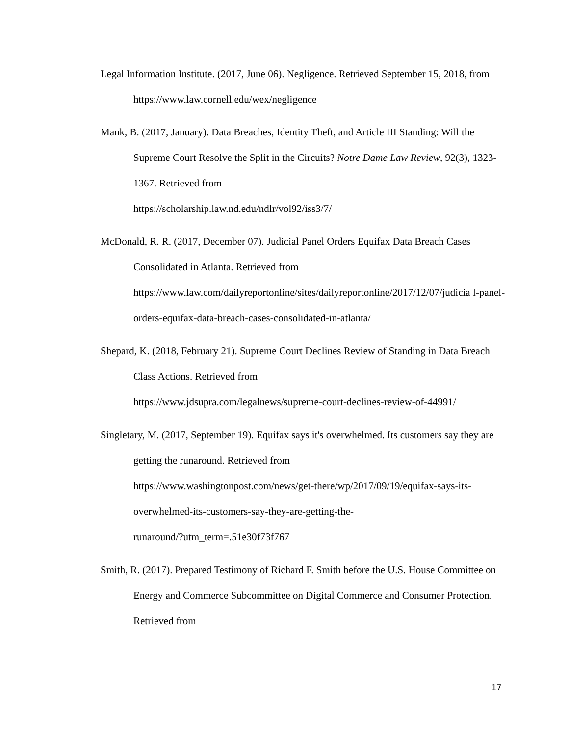Legal Information Institute. (2017, June 06). Negligence. Retrieved September 15, 2018, from https://www.law.cornell.edu/wex/negligence
Mank, B. (2017, January). Data Breaches, Identity Theft, and Article III Standing: Will the Supreme Court Resolve the Split in the Circuits? Notre Dame Law Review, 92(3), 1323-1367. Retrieved from
https://scholarship.law.nd.edu/ndlr/vol92/iss3/7/
McDonald, R. R. (2017, December 07). Judicial Panel Orders Equifax Data Breach Cases Consolidated in Atlanta. Retrieved from
https://www.law.com/dailyreportonline/sites/dailyreportonline/2017/12/07/judicia l-panel-orders-equifax-data-breach-cases-consolidated-in-atlanta/
Shepard, K. (2018, February 21). Supreme Court Declines Review of Standing in Data Breach Class Actions. Retrieved from
https://www.jdsupra.com/legalnews/supreme-court-declines-review-of-44991/
Singletary, M. (2017, September 19). Equifax says it's overwhelmed. Its customers say they are getting the runaround. Retrieved from
https://www.washingtonpost.com/news/get-there/wp/2017/09/19/equifax-says-its-
overwhelmed-its-customers-say-they-are-getting-the-
runaround/?utm_term=.51e30f73f767
Smith, R. (2017). Prepared Testimony of Richard F. Smith before the U.S. House Committee on Energy and Commerce Subcommittee on Digital Commerce and Consumer Protection. Retrieved from
17